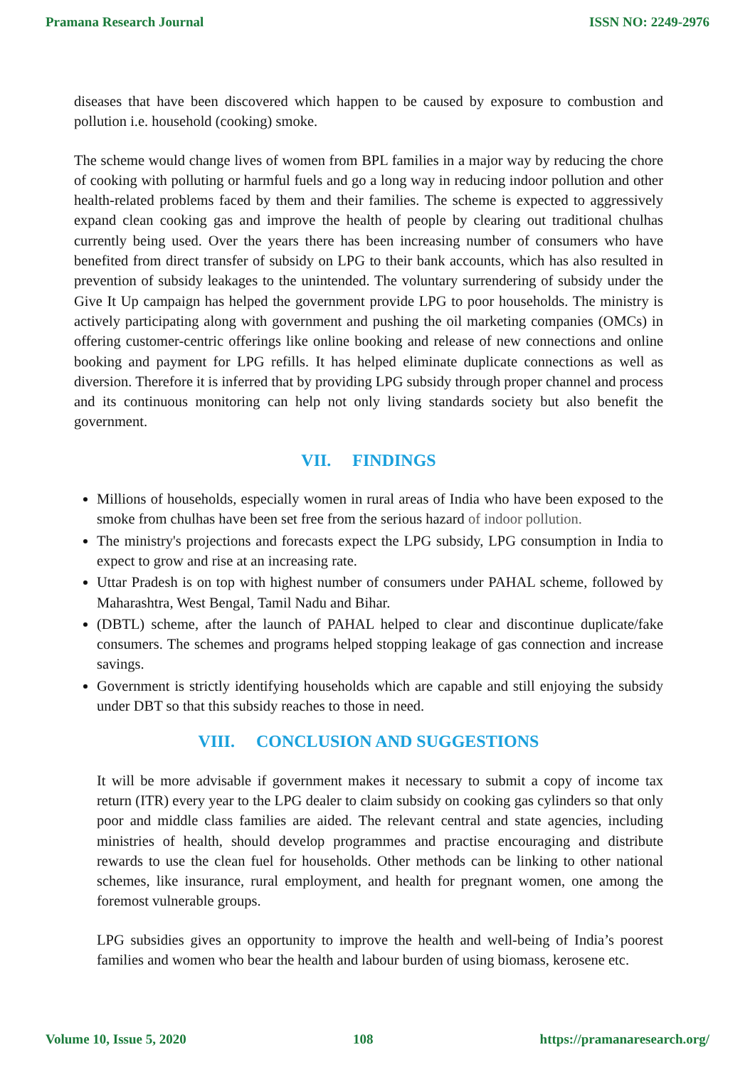Pramana Research Journal ISSN NO: 2249-2976
diseases that have been discovered which happen to be caused by exposure to combustion and pollution i.e. household (cooking) smoke.
The scheme would change lives of women from BPL families in a major way by reducing the chore of cooking with polluting or harmful fuels and go a long way in reducing indoor pollution and other health-related problems faced by them and their families. The scheme is expected to aggressively expand clean cooking gas and improve the health of people by clearing out traditional chulhas currently being used. Over the years there has been increasing number of consumers who have benefited from direct transfer of subsidy on LPG to their bank accounts, which has also resulted in prevention of subsidy leakages to the unintended. The voluntary surrendering of subsidy under the Give It Up campaign has helped the government provide LPG to poor households. The ministry is actively participating along with government and pushing the oil marketing companies (OMCs) in offering customer-centric offerings like online booking and release of new connections and online booking and payment for LPG refills. It has helped eliminate duplicate connections as well as diversion. Therefore it is inferred that by providing LPG subsidy through proper channel and process and its continuous monitoring can help not only living standards society but also benefit the government.
VII. FINDINGS
Millions of households, especially women in rural areas of India who have been exposed to the smoke from chulhas have been set free from the serious hazard of indoor pollution.
The ministry's projections and forecasts expect the LPG subsidy, LPG consumption in India to expect to grow and rise at an increasing rate.
Uttar Pradesh is on top with highest number of consumers under PAHAL scheme, followed by Maharashtra, West Bengal, Tamil Nadu and Bihar.
(DBTL) scheme, after the launch of PAHAL helped to clear and discontinue duplicate/fake consumers. The schemes and programs helped stopping leakage of gas connection and increase savings.
Government is strictly identifying households which are capable and still enjoying the subsidy under DBT so that this subsidy reaches to those in need.
VIII. CONCLUSION AND SUGGESTIONS
It will be more advisable if government makes it necessary to submit a copy of income tax return (ITR) every year to the LPG dealer to claim subsidy on cooking gas cylinders so that only poor and middle class families are aided. The relevant central and state agencies, including ministries of health, should develop programmes and practise encouraging and distribute rewards to use the clean fuel for households. Other methods can be linking to other national schemes, like insurance, rural employment, and health for pregnant women, one among the foremost vulnerable groups.
LPG subsidies gives an opportunity to improve the health and well-being of India’s poorest families and women who bear the health and labour burden of using biomass, kerosene etc.
Volume 10, Issue 5, 2020 108 https://pramanaresearch.org/